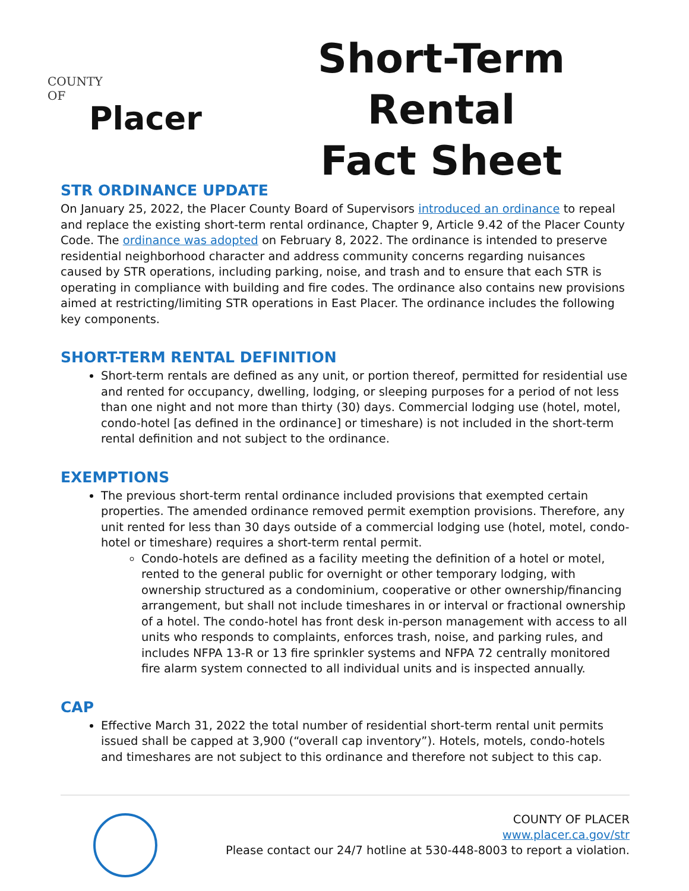COUNTY
OF
Placer
Short-Term Rental
Fact Sheet
STR ORDINANCE UPDATE
On January 25, 2022, the Placer County Board of Supervisors introduced an ordinance to repeal and replace the existing short-term rental ordinance, Chapter 9, Article 9.42 of the Placer County Code. The ordinance was adopted on February 8, 2022. The ordinance is intended to preserve residential neighborhood character and address community concerns regarding nuisances caused by STR operations, including parking, noise, and trash and to ensure that each STR is operating in compliance with building and fire codes. The ordinance also contains new provisions aimed at restricting/limiting STR operations in East Placer. The ordinance includes the following key components.
SHORT-TERM RENTAL DEFINITION
Short-term rentals are defined as any unit, or portion thereof, permitted for residential use and rented for occupancy, dwelling, lodging, or sleeping purposes for a period of not less than one night and not more than thirty (30) days. Commercial lodging use (hotel, motel, condo-hotel [as defined in the ordinance] or timeshare) is not included in the short-term rental definition and not subject to the ordinance.
EXEMPTIONS
The previous short-term rental ordinance included provisions that exempted certain properties. The amended ordinance removed permit exemption provisions. Therefore, any unit rented for less than 30 days outside of a commercial lodging use (hotel, motel, condo-hotel or timeshare) requires a short-term rental permit.
Condo-hotels are defined as a facility meeting the definition of a hotel or motel, rented to the general public for overnight or other temporary lodging, with ownership structured as a condominium, cooperative or other ownership/financing arrangement, but shall not include timeshares in or interval or fractional ownership of a hotel. The condo-hotel has front desk in-person management with access to all units who responds to complaints, enforces trash, noise, and parking rules, and includes NFPA 13-R or 13 fire sprinkler systems and NFPA 72 centrally monitored fire alarm system connected to all individual units and is inspected annually.
CAP
Effective March 31, 2022 the total number of residential short-term rental unit permits issued shall be capped at 3,900 (“overall cap inventory”). Hotels, motels, condo-hotels and timeshares are not subject to this ordinance and therefore not subject to this cap.
COUNTY OF PLACER
www.placer.ca.gov/str
Please contact our 24/7 hotline at 530-448-8003 to report a violation.